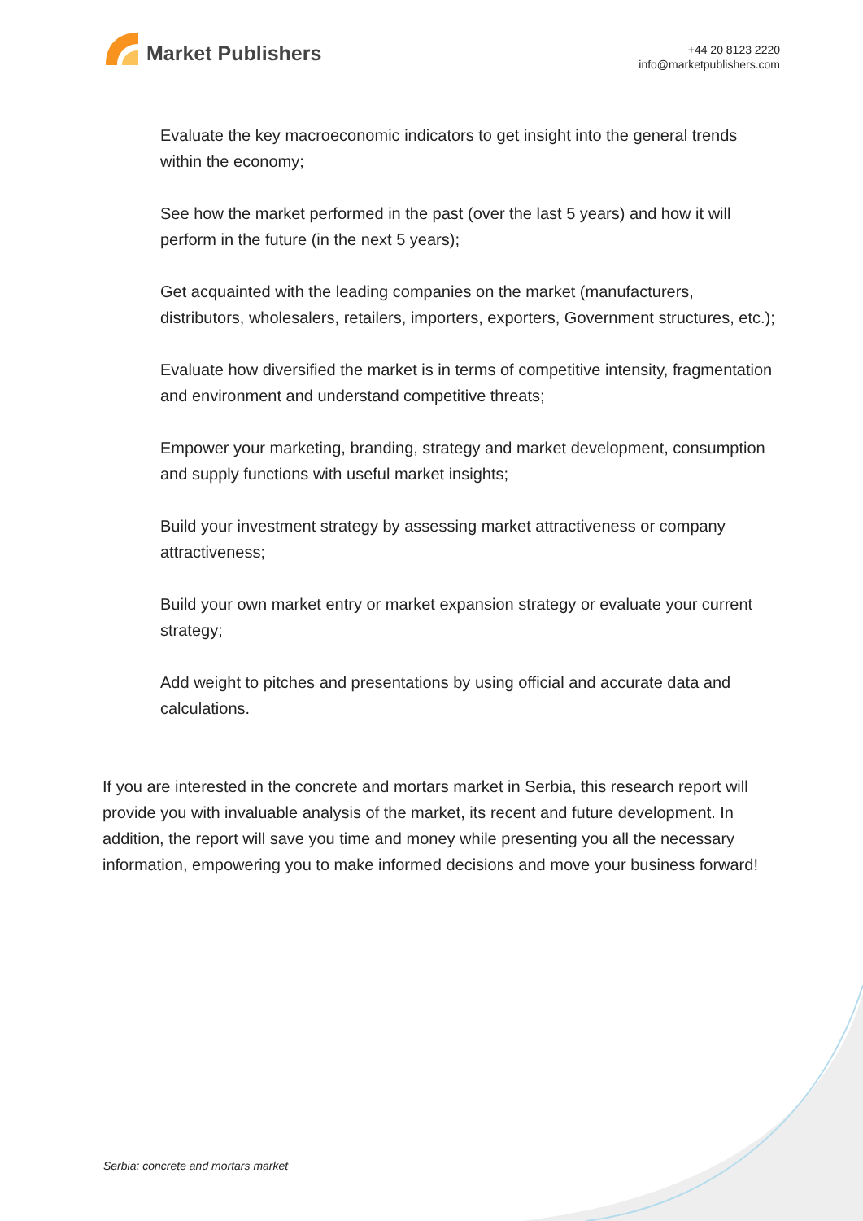Market Publishers
+44 20 8123 2220
info@marketpublishers.com
Evaluate the key macroeconomic indicators to get insight into the general trends within the economy;
See how the market performed in the past (over the last 5 years) and how it will perform in the future (in the next 5 years);
Get acquainted with the leading companies on the market (manufacturers, distributors, wholesalers, retailers, importers, exporters, Government structures, etc.);
Evaluate how diversified the market is in terms of competitive intensity, fragmentation and environment and understand competitive threats;
Empower your marketing, branding, strategy and market development, consumption and supply functions with useful market insights;
Build your investment strategy by assessing market attractiveness or company attractiveness;
Build your own market entry or market expansion strategy or evaluate your current strategy;
Add weight to pitches and presentations by using official and accurate data and calculations.
If you are interested in the concrete and mortars market in Serbia, this research report will provide you with invaluable analysis of the market, its recent and future development. In addition, the report will save you time and money while presenting you all the necessary information, empowering you to make informed decisions and move your business forward!
Serbia: concrete and mortars market